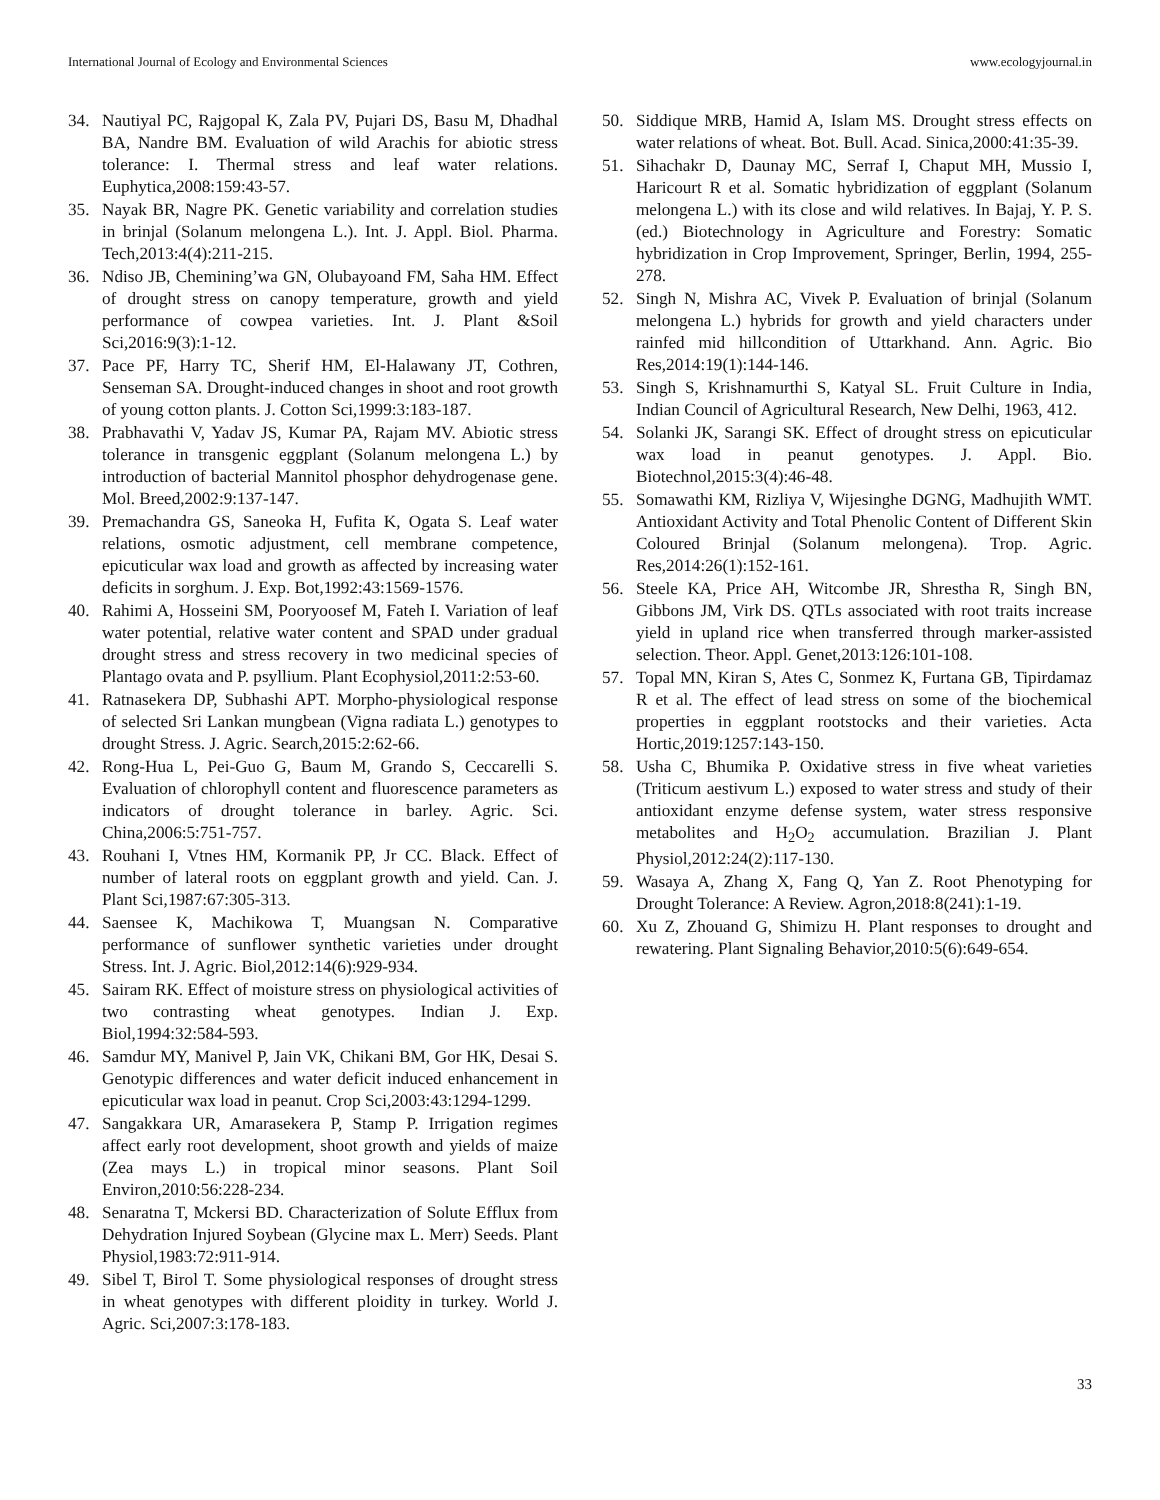International Journal of Ecology and Environmental Sciences www.ecologyjournal.in
34. Nautiyal PC, Rajgopal K, Zala PV, Pujari DS, Basu M, Dhadhal BA, Nandre BM. Evaluation of wild Arachis for abiotic stress tolerance: I. Thermal stress and leaf water relations. Euphytica,2008:159:43-57.
35. Nayak BR, Nagre PK. Genetic variability and correlation studies in brinjal (Solanum melongena L.). Int. J. Appl. Biol. Pharma. Tech,2013:4(4):211-215.
36. Ndiso JB, Chemining’wa GN, Olubayoand FM, Saha HM. Effect of drought stress on canopy temperature, growth and yield performance of cowpea varieties. Int. J. Plant &Soil Sci,2016:9(3):1-12.
37. Pace PF, Harry TC, Sherif HM, El-Halawany JT, Cothren, Senseman SA. Drought-induced changes in shoot and root growth of young cotton plants. J. Cotton Sci,1999:3:183-187.
38. Prabhavathi V, Yadav JS, Kumar PA, Rajam MV. Abiotic stress tolerance in transgenic eggplant (Solanum melongena L.) by introduction of bacterial Mannitol phosphor dehydrogenase gene. Mol. Breed,2002:9:137-147.
39. Premachandra GS, Saneoka H, Fufita K, Ogata S. Leaf water relations, osmotic adjustment, cell membrane competence, epicuticular wax load and growth as affected by increasing water deficits in sorghum. J. Exp. Bot,1992:43:1569-1576.
40. Rahimi A, Hosseini SM, Pooryoosef M, Fateh I. Variation of leaf water potential, relative water content and SPAD under gradual drought stress and stress recovery in two medicinal species of Plantago ovata and P. psyllium. Plant Ecophysiol,2011:2:53-60.
41. Ratnasekera DP, Subhashi APT. Morpho-physiological response of selected Sri Lankan mungbean (Vigna radiata L.) genotypes to drought Stress. J. Agric. Search,2015:2:62-66.
42. Rong-Hua L, Pei-Guo G, Baum M, Grando S, Ceccarelli S. Evaluation of chlorophyll content and fluorescence parameters as indicators of drought tolerance in barley. Agric. Sci. China,2006:5:751-757.
43. Rouhani I, Vtnes HM, Kormanik PP, Jr CC. Black. Effect of number of lateral roots on eggplant growth and yield. Can. J. Plant Sci,1987:67:305-313.
44. Saensee K, Machikowa T, Muangsan N. Comparative performance of sunflower synthetic varieties under drought Stress. Int. J. Agric. Biol,2012:14(6):929-934.
45. Sairam RK. Effect of moisture stress on physiological activities of two contrasting wheat genotypes. Indian J. Exp. Biol,1994:32:584-593.
46. Samdur MY, Manivel P, Jain VK, Chikani BM, Gor HK, Desai S. Genotypic differences and water deficit induced enhancement in epicuticular wax load in peanut. Crop Sci,2003:43:1294-1299.
47. Sangakkara UR, Amarasekera P, Stamp P. Irrigation regimes affect early root development, shoot growth and yields of maize (Zea mays L.) in tropical minor seasons. Plant Soil Environ,2010:56:228-234.
48. Senaratna T, Mckersi BD. Characterization of Solute Efflux from Dehydration Injured Soybean (Glycine max L. Merr) Seeds. Plant Physiol,1983:72:911-914.
49. Sibel T, Birol T. Some physiological responses of drought stress in wheat genotypes with different ploidity in turkey. World J. Agric. Sci,2007:3:178-183.
50. Siddique MRB, Hamid A, Islam MS. Drought stress effects on water relations of wheat. Bot. Bull. Acad. Sinica,2000:41:35-39.
51. Sihachakr D, Daunay MC, Serraf I, Chaput MH, Mussio I, Haricourt R et al. Somatic hybridization of eggplant (Solanum melongena L.) with its close and wild relatives. In Bajaj, Y. P. S. (ed.) Biotechnology in Agriculture and Forestry: Somatic hybridization in Crop Improvement, Springer, Berlin, 1994, 255-278.
52. Singh N, Mishra AC, Vivek P. Evaluation of brinjal (Solanum melongena L.) hybrids for growth and yield characters under rainfed mid hillcondition of Uttarkhand. Ann. Agric. Bio Res,2014:19(1):144-146.
53. Singh S, Krishnamurthi S, Katyal SL. Fruit Culture in India, Indian Council of Agricultural Research, New Delhi, 1963, 412.
54. Solanki JK, Sarangi SK. Effect of drought stress on epicuticular wax load in peanut genotypes. J. Appl. Bio. Biotechnol,2015:3(4):46-48.
55. Somawathi KM, Rizliya V, Wijesinghe DGNG, Madhujith WMT. Antioxidant Activity and Total Phenolic Content of Different Skin Coloured Brinjal (Solanum melongena). Trop. Agric. Res,2014:26(1):152-161.
56. Steele KA, Price AH, Witcombe JR, Shrestha R, Singh BN, Gibbons JM, Virk DS. QTLs associated with root traits increase yield in upland rice when transferred through marker-assisted selection. Theor. Appl. Genet,2013:126:101-108.
57. Topal MN, Kiran S, Ates C, Sonmez K, Furtana GB, Tipirdamaz R et al. The effect of lead stress on some of the biochemical properties in eggplant rootstocks and their varieties. Acta Hortic,2019:1257:143-150.
58. Usha C, Bhumika P. Oxidative stress in five wheat varieties (Triticum aestivum L.) exposed to water stress and study of their antioxidant enzyme defense system, water stress responsive metabolites and H<sub>2</sub>O<sub>2</sub> accumulation. Brazilian J. Plant Physiol,2012:24(2):117-130.
59. Wasaya A, Zhang X, Fang Q, Yan Z. Root Phenotyping for Drought Tolerance: A Review. Agron,2018:8(241):1-19.
60. Xu Z, Zhouand G, Shimizu H. Plant responses to drought and rewatering. Plant Signaling Behavior,2010:5(6):649-654.
33